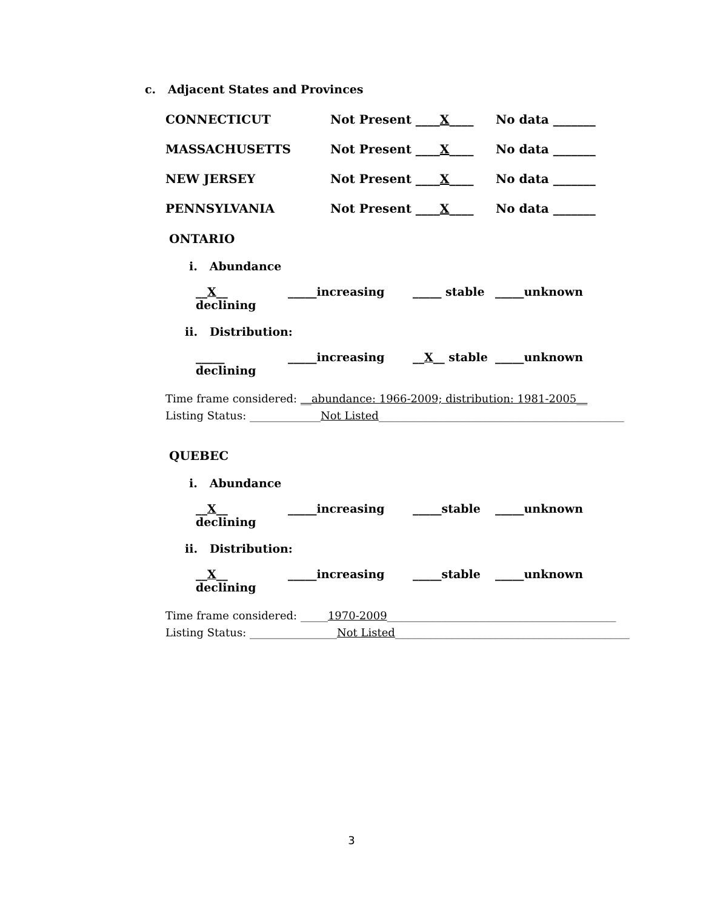c. Adjacent States and Provinces
CONNECTICUT Not Present ____X____ No data _______
MASSACHUSETTS Not Present ____X____ No data _______
NEW JERSEY Not Present ____X____ No data _______
PENNSYLVANIA Not Present ____X____ No data _______
ONTARIO
i. Abundance
__X__ declining _____increasing _____ stable _____unknown
ii. Distribution:
_____ declining _____increasing __X__ stable _____unknown
Time frame considered: __abundance: 1966-2009; distribution: 1981-2005__
Listing Status: _____________Not Listed_____________________________________________
QUEBEC
i. Abundance
__X__ declining _____increasing _____stable _____unknown
ii. Distribution:
__X__ declining _____increasing _____stable _____unknown
Time frame considered: _____1970-2009__________________________________________
Listing Status: ________________Not Listed___________________________________________
3